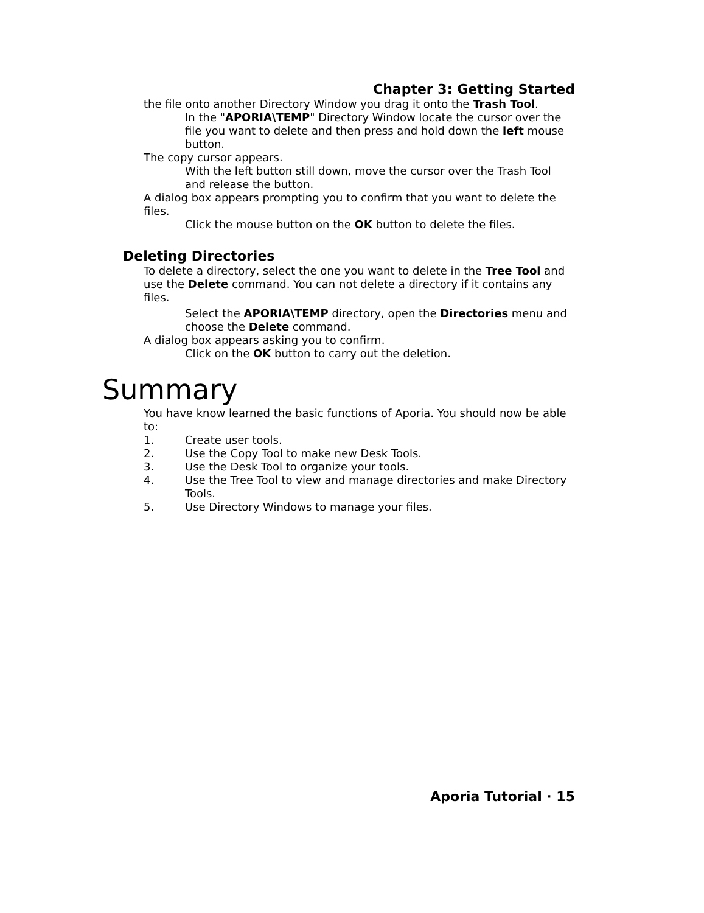Chapter 3: Getting Started
the file onto another Directory Window you drag it onto the Trash Tool.
In the "APORIA\TEMP" Directory Window locate the cursor over the file you want to delete and then press and hold down the left mouse button.
The copy cursor appears.
With the left button still down, move the cursor over the Trash Tool and release the button.
A dialog box appears prompting you to confirm that you want to delete the files.
Click the mouse button on the OK button to delete the files.
Deleting Directories
To delete a directory, select the one you want to delete in the Tree Tool and use the Delete command. You can not delete a directory if it contains any files.
Select the APORIA\TEMP directory, open the Directories menu and choose the Delete command.
A dialog box appears asking you to confirm.
Click on the OK button to carry out the deletion.
Summary
You have know learned the basic functions of Aporia. You should now be able to:
1. Create user tools.
2. Use the Copy Tool to make new Desk Tools.
3. Use the Desk Tool to organize your tools.
4. Use the Tree Tool to view and manage directories and make Directory Tools.
5. Use Directory Windows to manage your files.
Aporia Tutorial · 15